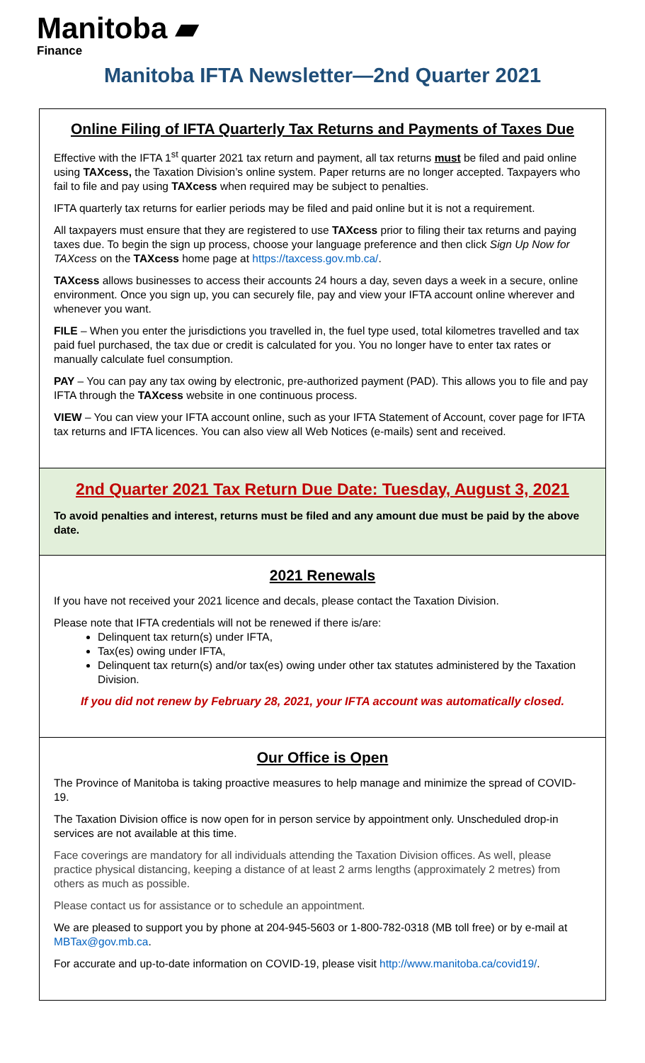Manitoba ▰
Finance
Manitoba IFTA Newsletter—2nd Quarter 2021
Online Filing of IFTA Quarterly Tax Returns and Payments of Taxes Due
Effective with the IFTA 1<sup>st</sup> quarter 2021 tax return and payment, all tax returns must be filed and paid online using TAXcess, the Taxation Division’s online system. Paper returns are no longer accepted. Taxpayers who fail to file and pay using TAXcess when required may be subject to penalties.
IFTA quarterly tax returns for earlier periods may be filed and paid online but it is not a requirement.
All taxpayers must ensure that they are registered to use TAXcess prior to filing their tax returns and paying taxes due. To begin the sign up process, choose your language preference and then click Sign Up Now for TAXcess on the TAXcess home page at https://taxcess.gov.mb.ca/.
TAXcess allows businesses to access their accounts 24 hours a day, seven days a week in a secure, online environment. Once you sign up, you can securely file, pay and view your IFTA account online wherever and whenever you want.
FILE – When you enter the jurisdictions you travelled in, the fuel type used, total kilometres travelled and tax paid fuel purchased, the tax due or credit is calculated for you. You no longer have to enter tax rates or manually calculate fuel consumption.
PAY – You can pay any tax owing by electronic, pre-authorized payment (PAD). This allows you to file and pay IFTA through the TAXcess website in one continuous process.
VIEW – You can view your IFTA account online, such as your IFTA Statement of Account, cover page for IFTA tax returns and IFTA licences. You can also view all Web Notices (e-mails) sent and received.
2nd Quarter 2021 Tax Return Due Date: Tuesday, August 3, 2021
To avoid penalties and interest, returns must be filed and any amount due must be paid by the above date.
2021 Renewals
If you have not received your 2021 licence and decals, please contact the Taxation Division.
Please note that IFTA credentials will not be renewed if there is/are:
Delinquent tax return(s) under IFTA,
Tax(es) owing under IFTA,
Delinquent tax return(s) and/or tax(es) owing under other tax statutes administered by the Taxation Division.
If you did not renew by February 28, 2021, your IFTA account was automatically closed.
Our Office is Open
The Province of Manitoba is taking proactive measures to help manage and minimize the spread of COVID-19.
The Taxation Division office is now open for in person service by appointment only. Unscheduled drop-in services are not available at this time.
Face coverings are mandatory for all individuals attending the Taxation Division offices. As well, please practice physical distancing, keeping a distance of at least 2 arms lengths (approximately 2 metres) from others as much as possible.
Please contact us for assistance or to schedule an appointment.
We are pleased to support you by phone at 204-945-5603 or 1-800-782-0318 (MB toll free) or by e-mail at MBTax@gov.mb.ca.
For accurate and up-to-date information on COVID-19, please visit http://www.manitoba.ca/covid19/.